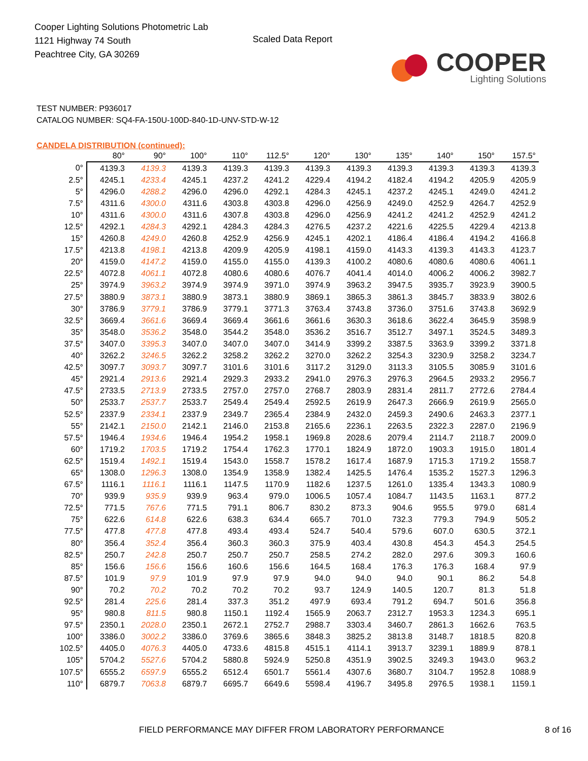Cooper Lighting Solutions Photometric Lab
1121 Highway 74 South
Peachtree City, GA 30269
Scaled Data Report
COOPER
Lighting Solutions
TEST NUMBER: P936017
CATALOG NUMBER: SQ4-FA-150U-100D-840-1D-UNV-STD-W-12
CANDELA DISTRIBUTION (continued):
| | 80° | 90° | 100° | 110° | 112.5° | 120° | 130° | 135° | 140° | 150° | 157.5° |
| --- | --- | --- | --- | --- | --- | --- | --- | --- | --- | --- | --- |
| 0° | 4139.3 | 4139.3 | 4139.3 | 4139.3 | 4139.3 | 4139.3 | 4139.3 | 4139.3 | 4139.3 | 4139.3 | 4139.3 |
| 2.5° | 4245.1 | 4233.4 | 4245.1 | 4237.2 | 4241.2 | 4229.4 | 4194.2 | 4182.4 | 4194.2 | 4205.9 | 4205.9 |
| 5° | 4296.0 | 4288.2 | 4296.0 | 4296.0 | 4292.1 | 4284.3 | 4245.1 | 4237.2 | 4245.1 | 4249.0 | 4241.2 |
| 7.5° | 4311.6 | 4300.0 | 4311.6 | 4303.8 | 4303.8 | 4296.0 | 4256.9 | 4249.0 | 4252.9 | 4264.7 | 4252.9 |
| 10° | 4311.6 | 4300.0 | 4311.6 | 4307.8 | 4303.8 | 4296.0 | 4256.9 | 4241.2 | 4241.2 | 4252.9 | 4241.2 |
| 12.5° | 4292.1 | 4284.3 | 4292.1 | 4284.3 | 4284.3 | 4276.5 | 4237.2 | 4221.6 | 4225.5 | 4229.4 | 4213.8 |
| 15° | 4260.8 | 4249.0 | 4260.8 | 4252.9 | 4256.9 | 4245.1 | 4202.1 | 4186.4 | 4186.4 | 4194.2 | 4166.8 |
| 17.5° | 4213.8 | 4198.1 | 4213.8 | 4209.9 | 4205.9 | 4198.1 | 4159.0 | 4143.3 | 4139.3 | 4143.3 | 4123.7 |
| 20° | 4159.0 | 4147.2 | 4159.0 | 4155.0 | 4155.0 | 4139.3 | 4100.2 | 4080.6 | 4080.6 | 4080.6 | 4061.1 |
| 22.5° | 4072.8 | 4061.1 | 4072.8 | 4080.6 | 4080.6 | 4076.7 | 4041.4 | 4014.0 | 4006.2 | 4006.2 | 3982.7 |
| 25° | 3974.9 | 3963.2 | 3974.9 | 3974.9 | 3971.0 | 3974.9 | 3963.2 | 3947.5 | 3935.7 | 3923.9 | 3900.5 |
| 27.5° | 3880.9 | 3873.1 | 3880.9 | 3873.1 | 3880.9 | 3869.1 | 3865.3 | 3861.3 | 3845.7 | 3833.9 | 3802.6 |
| 30° | 3786.9 | 3779.1 | 3786.9 | 3779.1 | 3771.3 | 3763.4 | 3743.8 | 3736.0 | 3751.6 | 3743.8 | 3692.9 |
| 32.5° | 3669.4 | 3661.6 | 3669.4 | 3669.4 | 3661.6 | 3661.6 | 3630.3 | 3618.6 | 3622.4 | 3645.9 | 3598.9 |
| 35° | 3548.0 | 3536.2 | 3548.0 | 3544.2 | 3548.0 | 3536.2 | 3516.7 | 3512.7 | 3497.1 | 3524.5 | 3489.3 |
| 37.5° | 3407.0 | 3395.3 | 3407.0 | 3407.0 | 3407.0 | 3414.9 | 3399.2 | 3387.5 | 3363.9 | 3399.2 | 3371.8 |
| 40° | 3262.2 | 3246.5 | 3262.2 | 3258.2 | 3262.2 | 3270.0 | 3262.2 | 3254.3 | 3230.9 | 3258.2 | 3234.7 |
| 42.5° | 3097.7 | 3093.7 | 3097.7 | 3101.6 | 3101.6 | 3117.2 | 3129.0 | 3113.3 | 3105.5 | 3085.9 | 3101.6 |
| 45° | 2921.4 | 2913.6 | 2921.4 | 2929.3 | 2933.2 | 2941.0 | 2976.3 | 2976.3 | 2964.5 | 2933.2 | 2956.7 |
| 47.5° | 2733.5 | 2713.9 | 2733.5 | 2757.0 | 2757.0 | 2768.7 | 2803.9 | 2831.4 | 2811.7 | 2772.6 | 2784.4 |
| 50° | 2533.7 | 2537.7 | 2533.7 | 2549.4 | 2549.4 | 2592.5 | 2619.9 | 2647.3 | 2666.9 | 2619.9 | 2565.0 |
| 52.5° | 2337.9 | 2334.1 | 2337.9 | 2349.7 | 2365.4 | 2384.9 | 2432.0 | 2459.3 | 2490.6 | 2463.3 | 2377.1 |
| 55° | 2142.1 | 2150.0 | 2142.1 | 2146.0 | 2153.8 | 2165.6 | 2236.1 | 2263.5 | 2322.3 | 2287.0 | 2196.9 |
| 57.5° | 1946.4 | 1934.6 | 1946.4 | 1954.2 | 1958.1 | 1969.8 | 2028.6 | 2079.4 | 2114.7 | 2118.7 | 2009.0 |
| 60° | 1719.2 | 1703.5 | 1719.2 | 1754.4 | 1762.3 | 1770.1 | 1824.9 | 1872.0 | 1903.3 | 1915.0 | 1801.4 |
| 62.5° | 1519.4 | 1492.1 | 1519.4 | 1543.0 | 1558.7 | 1578.2 | 1617.4 | 1687.9 | 1715.3 | 1719.2 | 1558.7 |
| 65° | 1308.0 | 1296.3 | 1308.0 | 1354.9 | 1358.9 | 1382.4 | 1425.5 | 1476.4 | 1535.2 | 1527.3 | 1296.3 |
| 67.5° | 1116.1 | 1116.1 | 1116.1 | 1147.5 | 1170.9 | 1182.6 | 1237.5 | 1261.0 | 1335.4 | 1343.3 | 1080.9 |
| 70° | 939.9 | 935.9 | 939.9 | 963.4 | 979.0 | 1006.5 | 1057.4 | 1084.7 | 1143.5 | 1163.1 | 877.2 |
| 72.5° | 771.5 | 767.6 | 771.5 | 791.1 | 806.7 | 830.2 | 873.3 | 904.6 | 955.5 | 979.0 | 681.4 |
| 75° | 622.6 | 614.8 | 622.6 | 638.3 | 634.4 | 665.7 | 701.0 | 732.3 | 779.3 | 794.9 | 505.2 |
| 77.5° | 477.8 | 477.8 | 477.8 | 493.4 | 493.4 | 524.7 | 540.4 | 579.6 | 607.0 | 630.5 | 372.1 |
| 80° | 356.4 | 352.4 | 356.4 | 360.3 | 360.3 | 375.9 | 403.4 | 430.8 | 454.3 | 454.3 | 254.5 |
| 82.5° | 250.7 | 242.8 | 250.7 | 250.7 | 250.7 | 258.5 | 274.2 | 282.0 | 297.6 | 309.3 | 160.6 |
| 85° | 156.6 | 156.6 | 156.6 | 160.6 | 156.6 | 164.5 | 168.4 | 176.3 | 176.3 | 168.4 | 97.9 |
| 87.5° | 101.9 | 97.9 | 101.9 | 97.9 | 97.9 | 94.0 | 94.0 | 94.0 | 90.1 | 86.2 | 54.8 |
| 90° | 70.2 | 70.2 | 70.2 | 70.2 | 70.2 | 93.7 | 124.9 | 140.5 | 120.7 | 81.3 | 51.8 |
| 92.5° | 281.4 | 225.6 | 281.4 | 337.3 | 351.2 | 497.9 | 693.4 | 791.2 | 694.7 | 501.6 | 356.8 |
| 95° | 980.8 | 811.5 | 980.8 | 1150.1 | 1192.4 | 1565.9 | 2063.7 | 2312.7 | 1953.3 | 1234.3 | 695.1 |
| 97.5° | 2350.1 | 2028.0 | 2350.1 | 2672.1 | 2752.7 | 2988.7 | 3303.4 | 3460.7 | 2861.3 | 1662.6 | 763.5 |
| 100° | 3386.0 | 3002.2 | 3386.0 | 3769.6 | 3865.6 | 3848.3 | 3825.2 | 3813.8 | 3148.7 | 1818.5 | 820.8 |
| 102.5° | 4405.0 | 4076.3 | 4405.0 | 4733.6 | 4815.8 | 4515.1 | 4114.1 | 3913.7 | 3239.1 | 1889.9 | 878.1 |
| 105° | 5704.2 | 5527.6 | 5704.2 | 5880.8 | 5924.9 | 5250.8 | 4351.9 | 3902.5 | 3249.3 | 1943.0 | 963.2 |
| 107.5° | 6555.2 | 6597.9 | 6555.2 | 6512.4 | 6501.7 | 5561.4 | 4307.6 | 3680.7 | 3104.7 | 1952.8 | 1088.9 |
| 110° | 6879.7 | 7063.8 | 6879.7 | 6695.7 | 6649.6 | 5598.4 | 4196.7 | 3495.8 | 2976.5 | 1938.1 | 1159.1 |
FIELD PERFORMANCE MAY DIFFER FROM LABORATORY PERFORMANCE 8 of 16